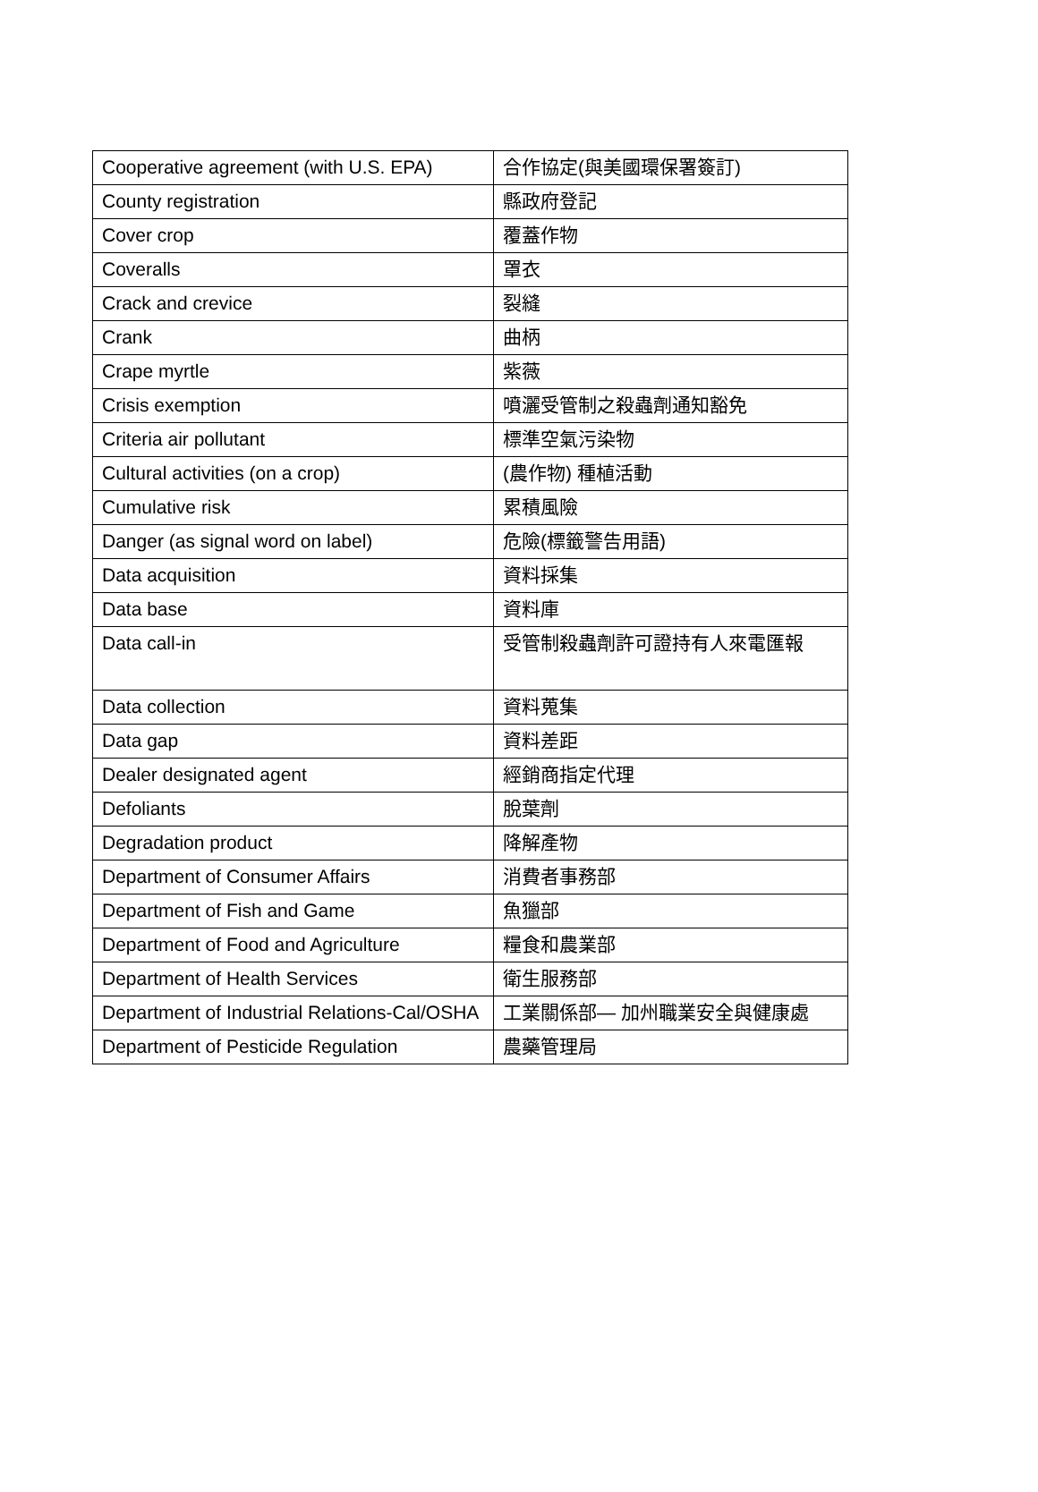| Cooperative agreement (with U.S. EPA) | 合作協定(與美國環保署簽訂) |
| County registration | 縣政府登記 |
| Cover crop | 覆蓋作物 |
| Coveralls | 罩衣 |
| Crack and crevice | 裂縫 |
| Crank | 曲柄 |
| Crape myrtle | 紫薇 |
| Crisis exemption | 噴灑受管制之殺蟲劑通知豁免 |
| Criteria air pollutant | 標準空氣污染物 |
| Cultural activities (on a crop) | (農作物) 種植活動 |
| Cumulative risk | 累積風險 |
| Danger (as signal word on label) | 危險(標籤警告用語) |
| Data acquisition | 資料採集 |
| Data base | 資料庫 |
| Data call-in | 受管制殺蟲劑許可證持有人來電匯報 |
| Data collection | 資料蒐集 |
| Data gap | 資料差距 |
| Dealer designated agent | 經銷商指定代理 |
| Defoliants | 脫葉劑 |
| Degradation product | 降解產物 |
| Department of Consumer Affairs | 消費者事務部 |
| Department of Fish and Game | 魚獵部 |
| Department of Food and Agriculture | 糧食和農業部 |
| Department of Health Services | 衛生服務部 |
| Department of Industrial Relations-Cal/OSHA | 工業關係部— 加州職業安全與健康處 |
| Department of Pesticide Regulation | 農藥管理局 |